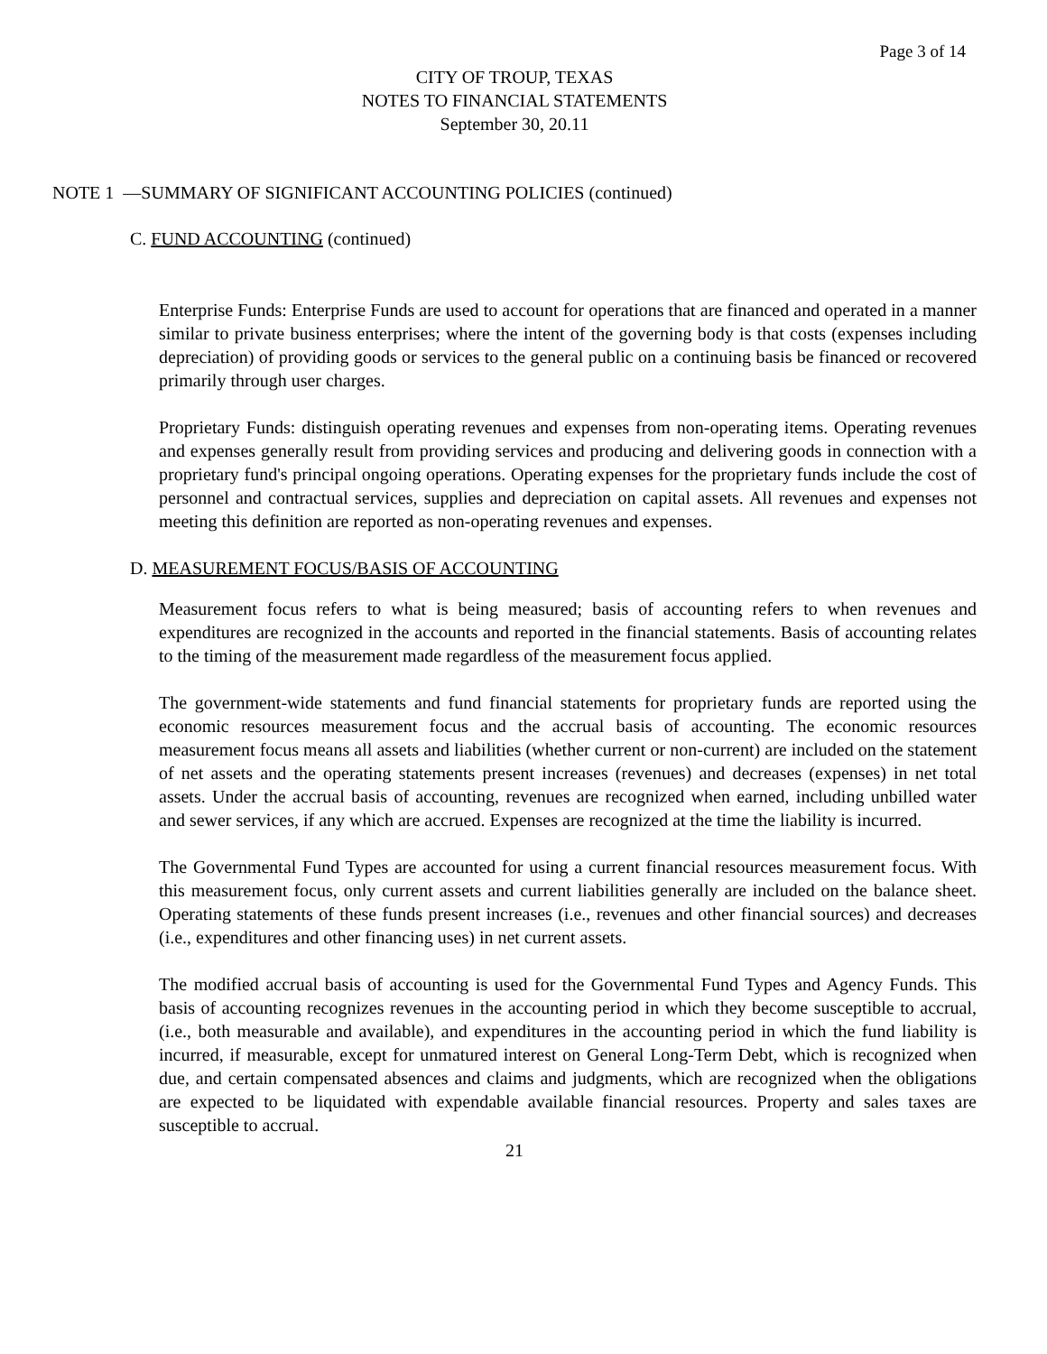Page 3 of 14
CITY OF TROUP, TEXAS
NOTES TO FINANCIAL STATEMENTS
September 30, 20.11
NOTE 1 —SUMMARY OF SIGNIFICANT ACCOUNTING POLICIES (continued)
C. FUND ACCOUNTING (continued)
Enterprise Funds: Enterprise Funds are used to account for operations that are financed and operated in a manner similar to private business enterprises; where the intent of the governing body is that costs (expenses including depreciation) of providing goods or services to the general public on a continuing basis be financed or recovered primarily through user charges.
Proprietary Funds: distinguish operating revenues and expenses from non-operating items. Operating revenues and expenses generally result from providing services and producing and delivering goods in connection with a proprietary fund's principal ongoing operations. Operating expenses for the proprietary funds include the cost of personnel and contractual services, supplies and depreciation on capital assets. All revenues and expenses not meeting this definition are reported as non-operating revenues and expenses.
D. MEASUREMENT FOCUS/BASIS OF ACCOUNTING
Measurement focus refers to what is being measured; basis of accounting refers to when revenues and expenditures are recognized in the accounts and reported in the financial statements. Basis of accounting relates to the timing of the measurement made regardless of the measurement focus applied.
The government-wide statements and fund financial statements for proprietary funds are reported using the economic resources measurement focus and the accrual basis of accounting. The economic resources measurement focus means all assets and liabilities (whether current or non-current) are included on the statement of net assets and the operating statements present increases (revenues) and decreases (expenses) in net total assets. Under the accrual basis of accounting, revenues are recognized when earned, including unbilled water and sewer services, if any which are accrued. Expenses are recognized at the time the liability is incurred.
The Governmental Fund Types are accounted for using a current financial resources measurement focus. With this measurement focus, only current assets and current liabilities generally are included on the balance sheet. Operating statements of these funds present increases (i.e., revenues and other financial sources) and decreases (i.e., expenditures and other financing uses) in net current assets.
The modified accrual basis of accounting is used for the Governmental Fund Types and Agency Funds. This basis of accounting recognizes revenues in the accounting period in which they become susceptible to accrual, (i.e., both measurable and available), and expenditures in the accounting period in which the fund liability is incurred, if measurable, except for unmatured interest on General Long-Term Debt, which is recognized when due, and certain compensated absences and claims and judgments, which are recognized when the obligations are expected to be liquidated with expendable available financial resources. Property and sales taxes are susceptible to accrual.
21